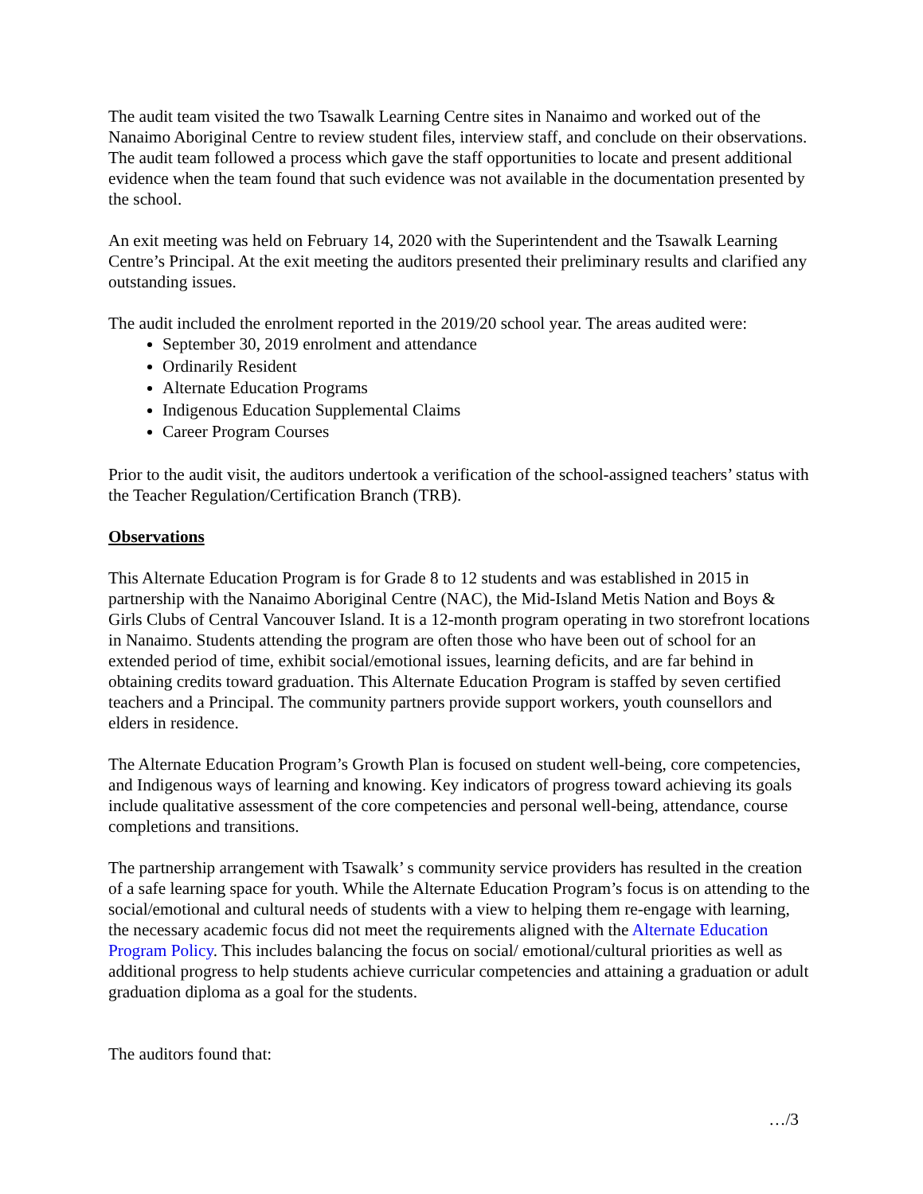The audit team visited the two Tsawalk Learning Centre sites in Nanaimo and worked out of the Nanaimo Aboriginal Centre to review student files, interview staff, and conclude on their observations. The audit team followed a process which gave the staff opportunities to locate and present additional evidence when the team found that such evidence was not available in the documentation presented by the school.
An exit meeting was held on February 14, 2020 with the Superintendent and the Tsawalk Learning Centre’s Principal. At the exit meeting the auditors presented their preliminary results and clarified any outstanding issues.
The audit included the enrolment reported in the 2019/20 school year. The areas audited were:
September 30, 2019 enrolment and attendance
Ordinarily Resident
Alternate Education Programs
Indigenous Education Supplemental Claims
Career Program Courses
Prior to the audit visit, the auditors undertook a verification of the school-assigned teachers’ status with the Teacher Regulation/Certification Branch (TRB).
Observations
This Alternate Education Program is for Grade 8 to 12 students and was established in 2015 in partnership with the Nanaimo Aboriginal Centre (NAC), the Mid-Island Metis Nation and Boys & Girls Clubs of Central Vancouver Island. It is a 12-month program operating in two storefront locations in Nanaimo. Students attending the program are often those who have been out of school for an extended period of time, exhibit social/emotional issues, learning deficits, and are far behind in obtaining credits toward graduation. This Alternate Education Program is staffed by seven certified teachers and a Principal. The community partners provide support workers, youth counsellors and elders in residence.
The Alternate Education Program’s Growth Plan is focused on student well-being, core competencies, and Indigenous ways of learning and knowing. Key indicators of progress toward achieving its goals include qualitative assessment of the core competencies and personal well-being, attendance, course completions and transitions.
The partnership arrangement with Tsawalk’ s community service providers has resulted in the creation of a safe learning space for youth. While the Alternate Education Program’s focus is on attending to the social/emotional and cultural needs of students with a view to helping them re-engage with learning, the necessary academic focus did not meet the requirements aligned with the Alternate Education Program Policy. This includes balancing the focus on social/ emotional/cultural priorities as well as additional progress to help students achieve curricular competencies and attaining a graduation or adult graduation diploma as a goal for the students.
The auditors found that:
…/3